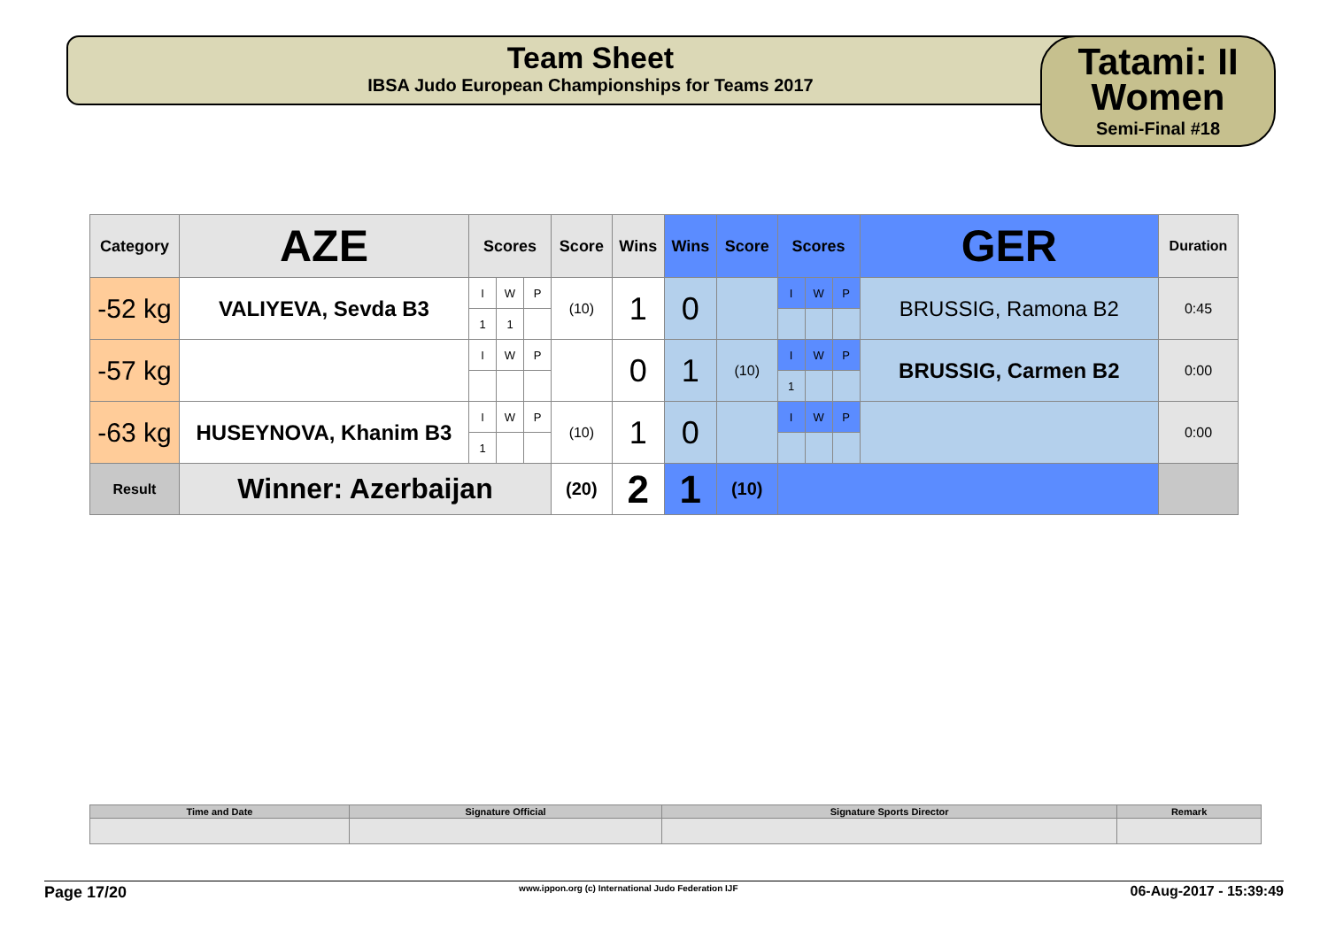Team Sheet
IBSA Judo European Championships for Teams 2017
Tatami: II
Women
Semi-Final #18
| Category | AZE | Scores | | | Score | Wins | Wins | Score | Scores | | | GER | Duration |
| --- | --- | --- | --- | --- | --- | --- | --- | --- | --- | --- | --- | --- | --- |
| -52 kg | VALIYEVA, Sevda B3 | I | W | P | (10) | 1 | 0 | | I | W | P | BRUSSIG, Ramona B2 | 0:45 |
| | | 1 | 1 | | | | | | | | | | |
| -57 kg | | I | W | P | | 0 | 1 | (10) | I | W | P | BRUSSIG, Carmen B2 | 0:00 |
| | | | | | | | | | 1 | | | | |
| -63 kg | HUSEYNOVA, Khanim B3 | I | W | P | (10) | 1 | 0 | | I | W | P | | 0:00 |
| | | 1 | | | | | | | | | | | |
| Result | Winner: Azerbaijan | | | | (20) | 2 | 1 | (10) | | | | | |
| Time and Date | Signature Official | Signature Sports Director | Remark |
Page 17/20 www.ippon.org (c) International Judo Federation IJF 06-Aug-2017 - 15:39:49